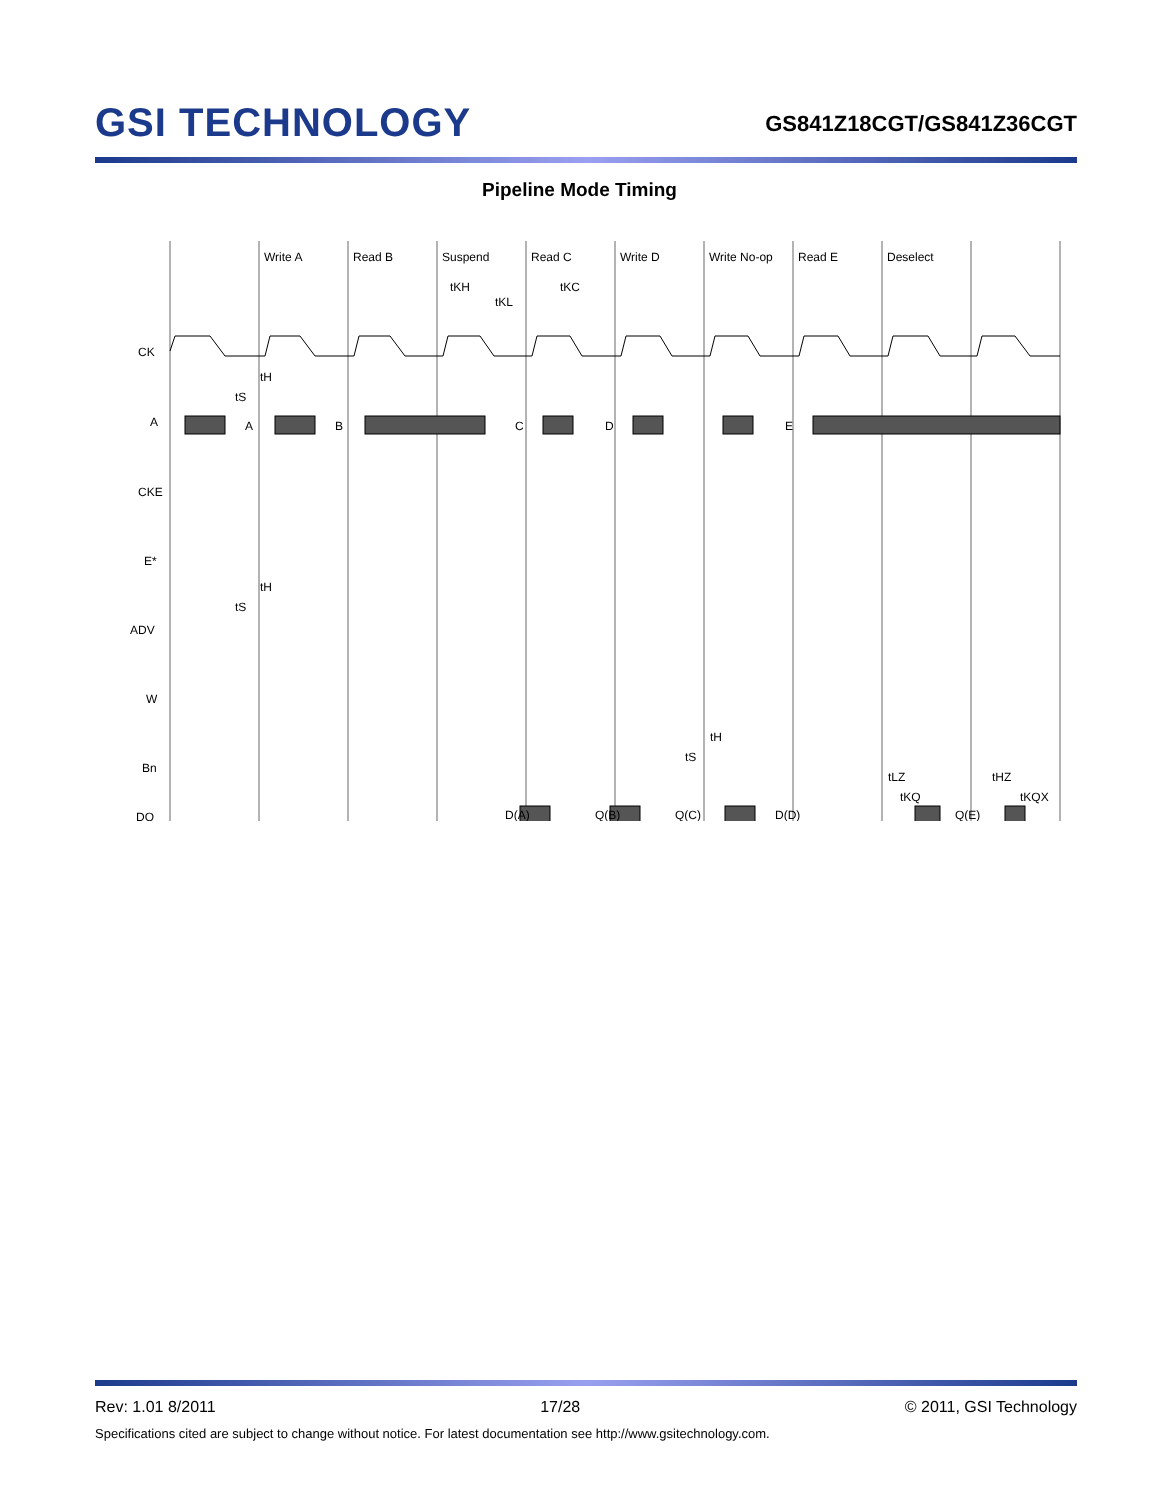GSI TECHNOLOGY
GS841Z18CGT/GS841Z36CGT
Pipeline Mode Timing
Write A
Read B
Suspend
Read C
Write D
Write No-op
Read E
Deselect
tKH
tKL
tKC
CK
A
CKE
E*
ADV
W
Bn
DQ
A
B
C
D
E
tH
tS
tH
tS
tH
tS
D(A)
Q(B)
Q(C)
D(D)
Q(E)
tLZ
tKQ
tHZ
tKQX
Rev: 1.01 8/2011 17/28 © 2011, GSI Technology
Specifications cited are subject to change without notice. For latest documentation see http://www.gsitechnology.com.